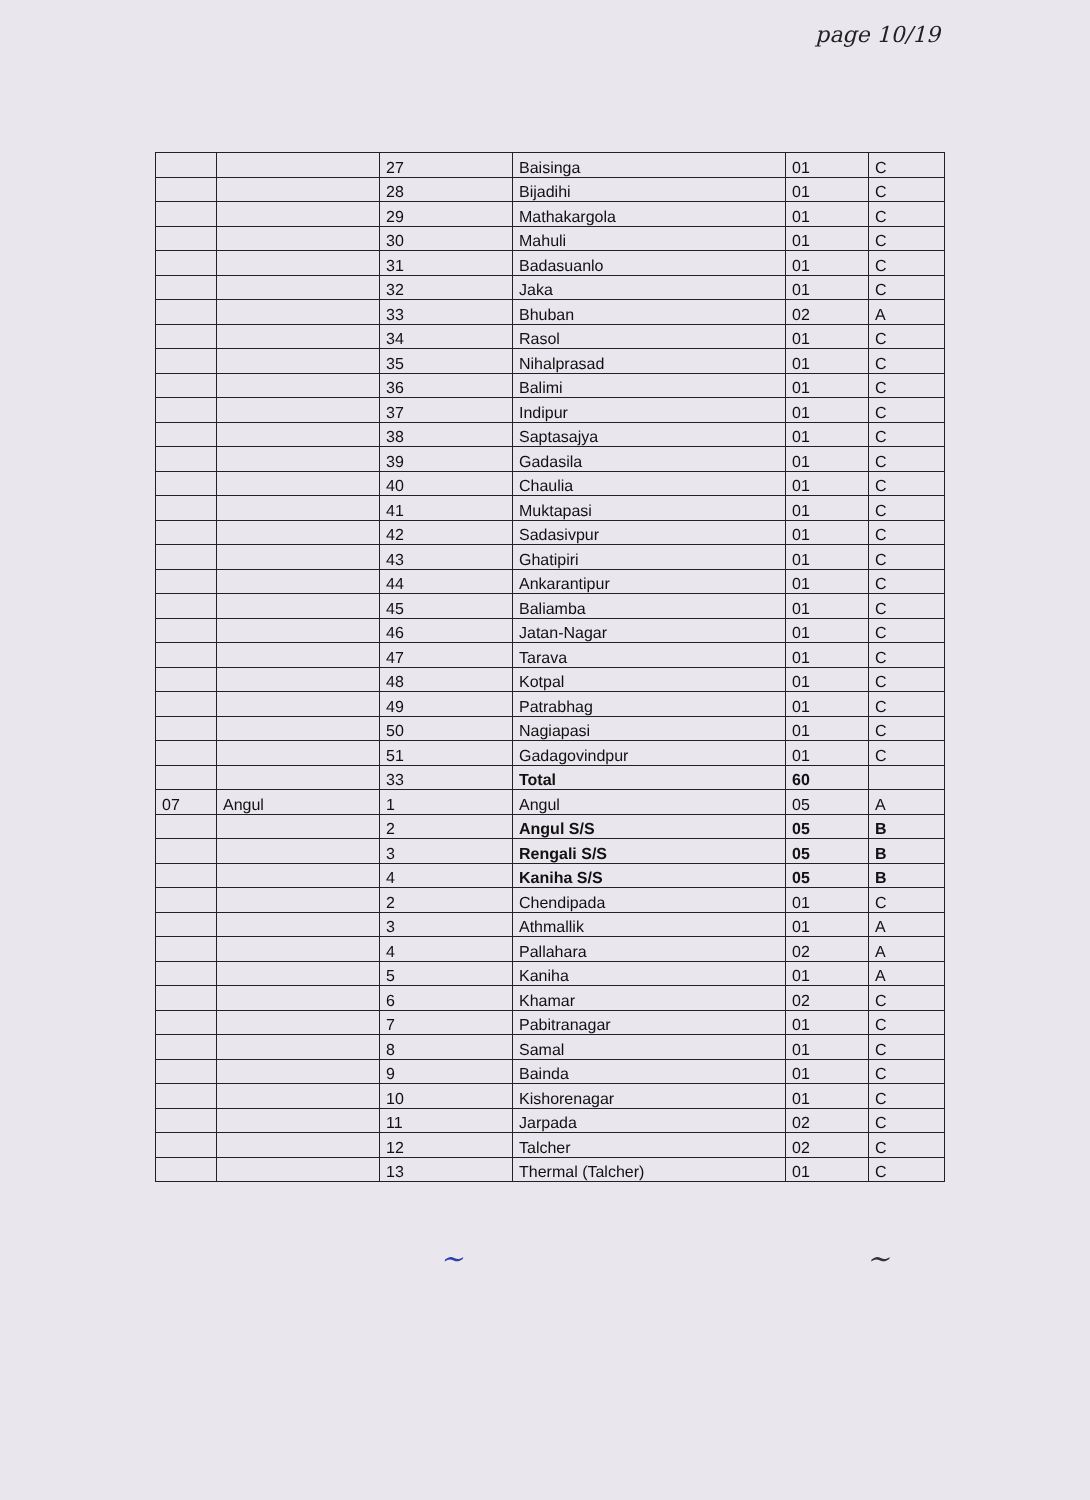page 10/19
| | | 27 | Baisinga | 01 | C |
| | | 28 | Bijadihi | 01 | C |
| | | 29 | Mathakargola | 01 | C |
| | | 30 | Mahuli | 01 | C |
| | | 31 | Badasuanlo | 01 | C |
| | | 32 | Jaka | 01 | C |
| | | 33 | Bhuban | 02 | A |
| | | 34 | Rasol | 01 | C |
| | | 35 | Nihalprasad | 01 | C |
| | | 36 | Balimi | 01 | C |
| | | 37 | Indipur | 01 | C |
| | | 38 | Saptasajya | 01 | C |
| | | 39 | Gadasila | 01 | C |
| | | 40 | Chaulia | 01 | C |
| | | 41 | Muktapasi | 01 | C |
| | | 42 | Sadasivpur | 01 | C |
| | | 43 | Ghatipiri | 01 | C |
| | | 44 | Ankarantipur | 01 | C |
| | | 45 | Baliamba | 01 | C |
| | | 46 | Jatan-Nagar | 01 | C |
| | | 47 | Tarava | 01 | C |
| | | 48 | Kotpal | 01 | C |
| | | 49 | Patrabhag | 01 | C |
| | | 50 | Nagiapasi | 01 | C |
| | | 51 | Gadagovindpur | 01 | C |
| | | 33 | Total | 60 | |
| 07 | Angul | 1 | Angul | 05 | A |
| | | 2 | Angul S/S | 05 | B |
| | | 3 | Rengali S/S | 05 | B |
| | | 4 | Kaniha S/S | 05 | B |
| | | 2 | Chendipada | 01 | C |
| | | 3 | Athmallik | 01 | A |
| | | 4 | Pallahara | 02 | A |
| | | 5 | Kaniha | 01 | A |
| | | 6 | Khamar | 02 | C |
| | | 7 | Pabitranagar | 01 | C |
| | | 8 | Samal | 01 | C |
| | | 9 | Bainda | 01 | C |
| | | 10 | Kishorenagar | 01 | C |
| | | 11 | Jarpada | 02 | C |
| | | 12 | Talcher | 02 | C |
| | | 13 | Thermal (Talcher) | 01 | C |
~ ~